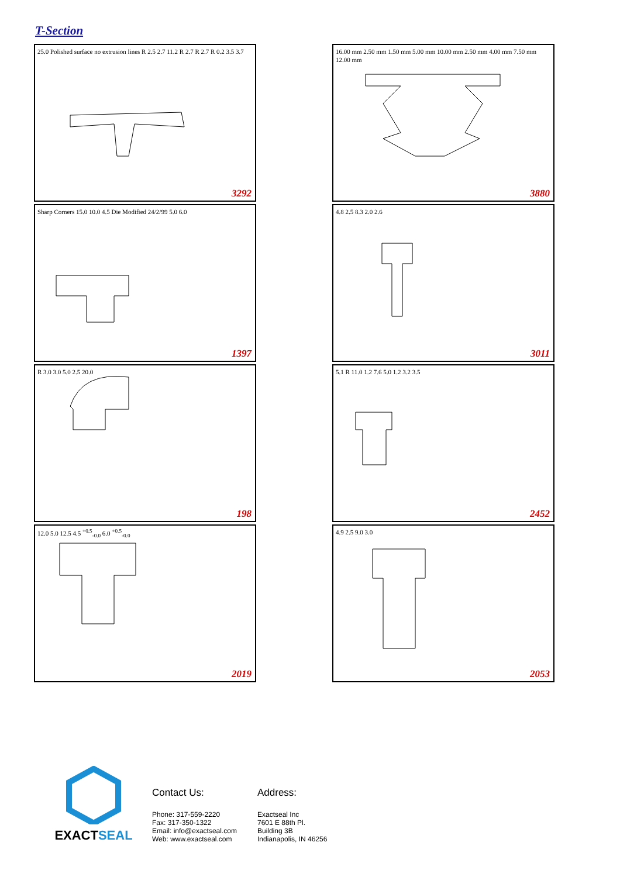T-Section
25.0 Polished surface no extrusion lines R 2.5 2.7 11.2 R 2.7 R 2.7 R 0.2 3.5 3.7
3292
16.00 mm 2.50 mm 1.50 mm 5.00 mm 10.00 mm 2.50 mm 4.00 mm 7.50 mm 12.00 mm
3880
Sharp Corners 15.0 10.0 4.5 Die Modified 24/2/99 5.0 6.0
1397
4.8 2.5 8.3 2.0 2.6
3011
R 3.0 3.0 5.0 2.5 20.0
198
5.1 R 11.0 1.2 7.6 5.0 1.2 3.2 3.5
2452
12.0 5.0 12.5 4.5 <sup>+0.5</sup><sub>-0.0</sub> 6.0 <sup>+0.5</sup><sub>-0.0</sub>
2019
4.9 2.5 9.0 3.0
2053
EXACTSEAL
Contact Us:
Phone: 317-559-2220
Fax: 317-350-1322
Email: info@exactseal.com
Web: www.exactseal.com
Address:
Exactseal Inc
7601 E 88th Pl.
Building 3B
Indianapolis, IN 46256